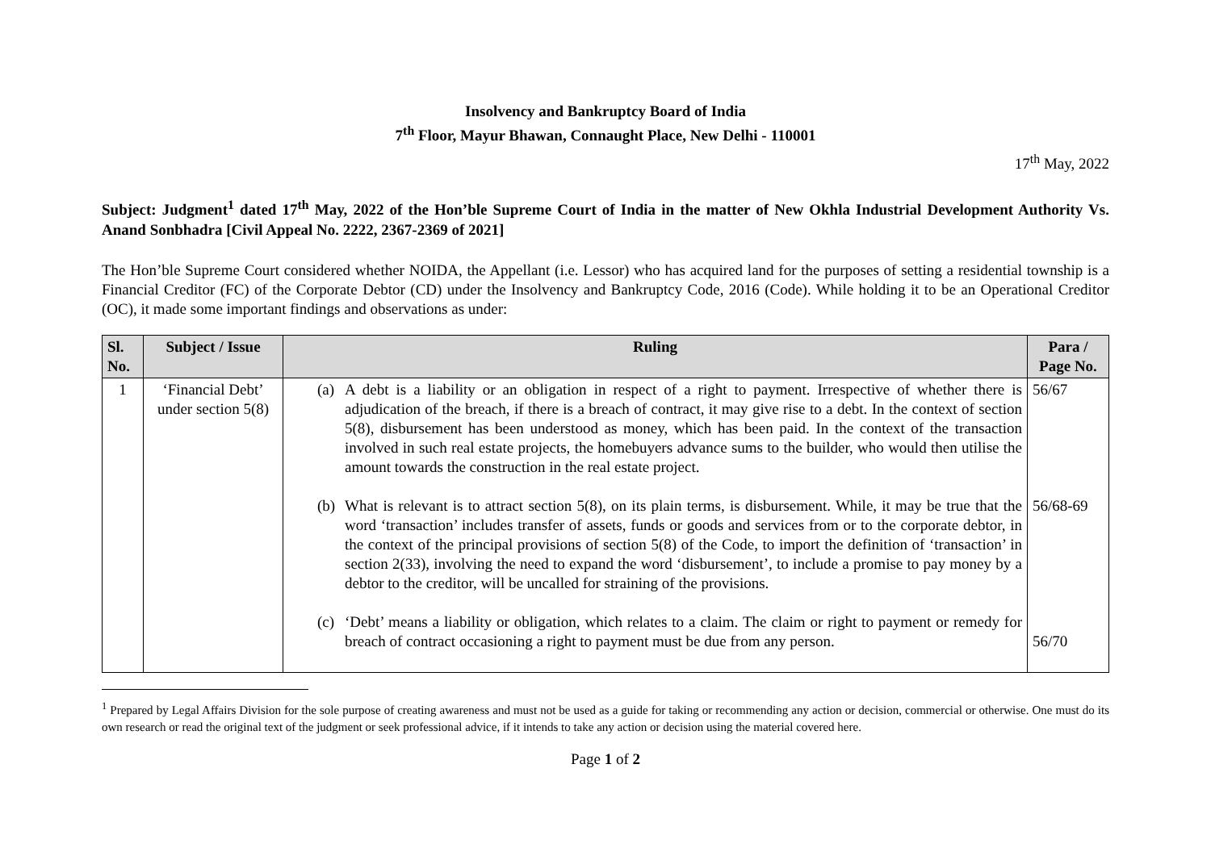Insolvency and Bankruptcy Board of India
7<sup>th</sup> Floor, Mayur Bhawan, Connaught Place, New Delhi - 110001
17<sup>th</sup> May, 2022
Subject: Judgment<sup>1</sup> dated 17<sup>th</sup> May, 2022 of the Hon’ble Supreme Court of India in the matter of New Okhla Industrial Development Authority Vs. Anand Sonbhadra [Civil Appeal No. 2222, 2367-2369 of 2021]
The Hon’ble Supreme Court considered whether NOIDA, the Appellant (i.e. Lessor) who has acquired land for the purposes of setting a residential township is a Financial Creditor (FC) of the Corporate Debtor (CD) under the Insolvency and Bankruptcy Code, 2016 (Code). While holding it to be an Operational Creditor (OC), it made some important findings and observations as under:
| Sl. No. | Subject / Issue | Ruling | Para / Page No. |
| --- | --- | --- | --- |
| 1 | ‘Financial Debt’ under section 5(8) | (a) A debt is a liability or an obligation in respect of a right to payment. Irrespective of whether there is adjudication of the breach, if there is a breach of contract, it may give rise to a debt. In the context of section 5(8), disbursement has been understood as money, which has been paid. In the context of the transaction involved in such real estate projects, the homebuyers advance sums to the builder, who would then utilise the amount towards the construction in the real estate project. (b) What is relevant is to attract section 5(8), on its plain terms, is disbursement. While, it may be true that the word ‘transaction’ includes transfer of assets, funds or goods and services from or to the corporate debtor, in the context of the principal provisions of section 5(8) of the Code, to import the definition of ‘transaction’ in section 2(33), involving the need to expand the word ‘disbursement’, to include a promise to pay money by a debtor to the creditor, will be uncalled for straining of the provisions. (c) ‘Debt’ means a liability or obligation, which relates to a claim. The claim or right to payment or remedy for breach of contract occasioning a right to payment must be due from any person. | 56/67 56/68-69 56/70 |
<sup>1</sup> Prepared by Legal Affairs Division for the sole purpose of creating awareness and must not be used as a guide for taking or recommending any action or decision, commercial or otherwise. One must do its own research or read the original text of the judgment or seek professional advice, if it intends to take any action or decision using the material covered here.
Page 1 of 2